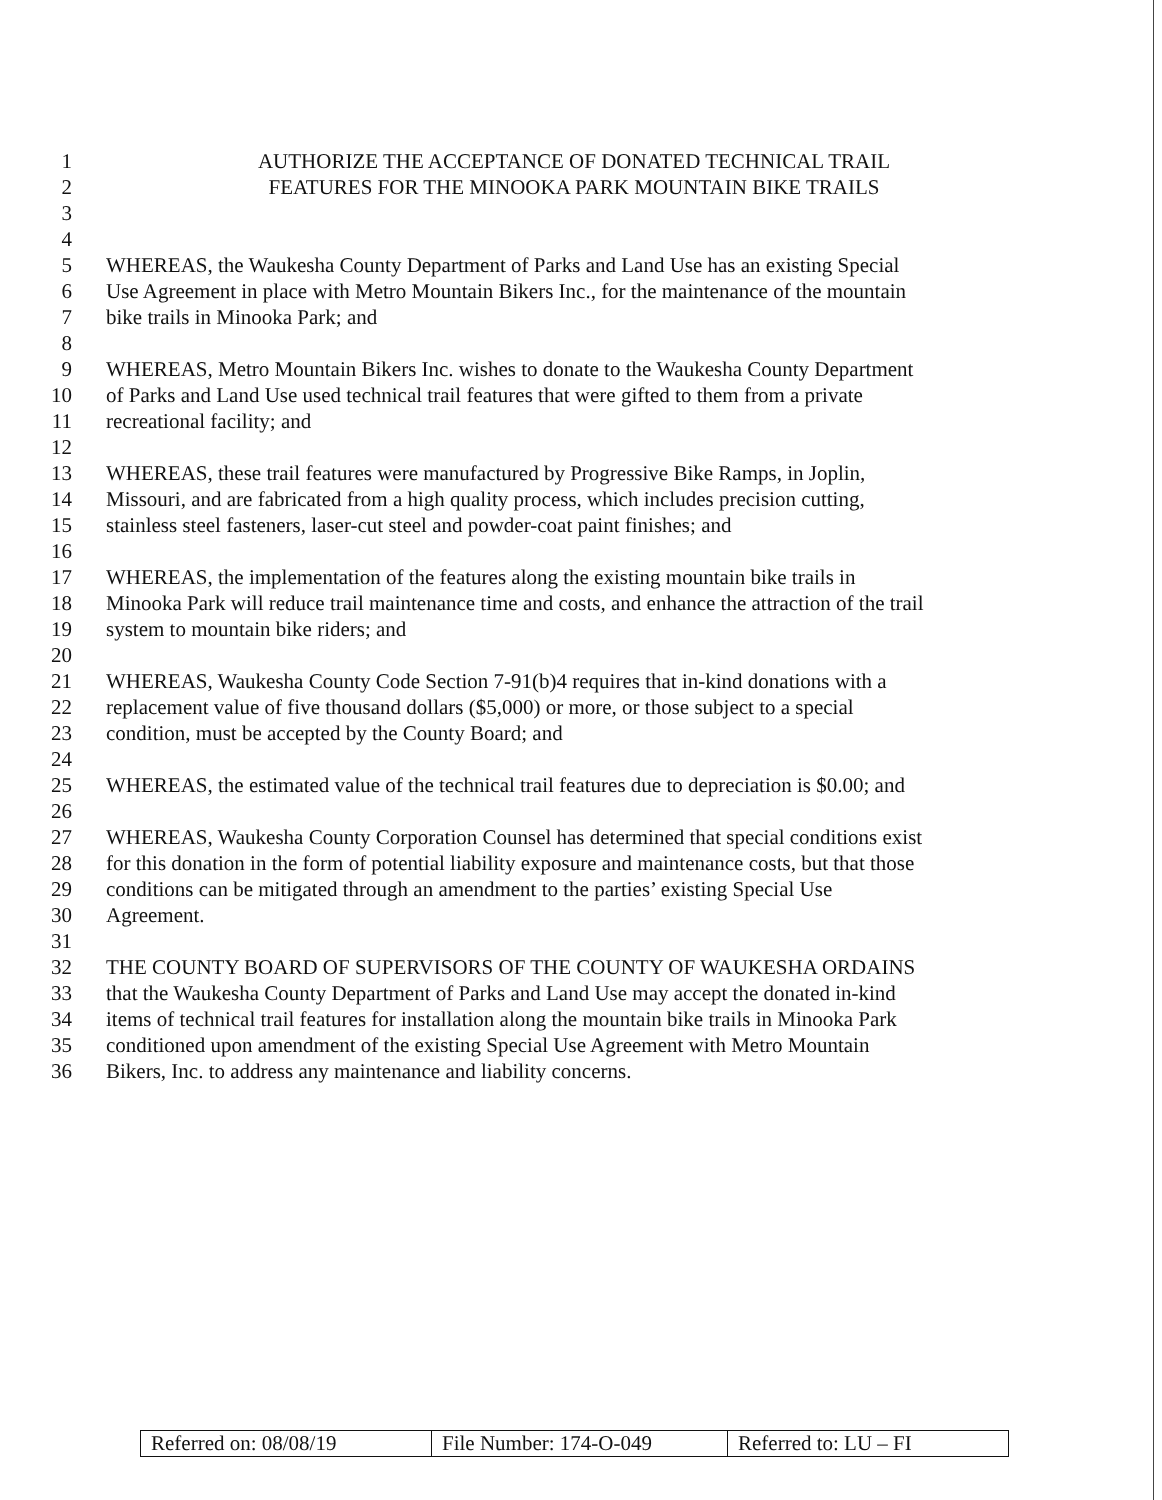1 AUTHORIZE THE ACCEPTANCE OF DONATED TECHNICAL TRAIL
2 FEATURES FOR THE MINOOKA PARK MOUNTAIN BIKE TRAILS
3
4
5 WHEREAS, the Waukesha County Department of Parks and Land Use has an existing Special
6 Use Agreement in place with Metro Mountain Bikers Inc., for the maintenance of the mountain
7 bike trails in Minooka Park; and
8
9 WHEREAS, Metro Mountain Bikers Inc. wishes to donate to the Waukesha County Department
10 of Parks and Land Use used technical trail features that were gifted to them from a private
11 recreational facility; and
12
13 WHEREAS, these trail features were manufactured by Progressive Bike Ramps, in Joplin,
14 Missouri, and are fabricated from a high quality process, which includes precision cutting,
15 stainless steel fasteners, laser-cut steel and powder-coat paint finishes; and
16
17 WHEREAS, the implementation of the features along the existing mountain bike trails in
18 Minooka Park will reduce trail maintenance time and costs, and enhance the attraction of the trail
19 system to mountain bike riders; and
20
21 WHEREAS, Waukesha County Code Section 7-91(b)4 requires that in-kind donations with a
22 replacement value of five thousand dollars ($5,000) or more, or those subject to a special
23 condition, must be accepted by the County Board; and
24
25 WHEREAS, the estimated value of the technical trail features due to depreciation is $0.00; and
26
27 WHEREAS, Waukesha County Corporation Counsel has determined that special conditions exist
28 for this donation in the form of potential liability exposure and maintenance costs, but that those
29 conditions can be mitigated through an amendment to the parties’ existing Special Use
30 Agreement.
31
32 THE COUNTY BOARD OF SUPERVISORS OF THE COUNTY OF WAUKESHA ORDAINS
33 that the Waukesha County Department of Parks and Land Use may accept the donated in-kind
34 items of technical trail features for installation along the mountain bike trails in Minooka Park
35 conditioned upon amendment of the existing Special Use Agreement with Metro Mountain
36 Bikers, Inc. to address any maintenance and liability concerns.
| Referred on: 08/08/19 | File Number: 174-O-049 | Referred to: LU – FI |